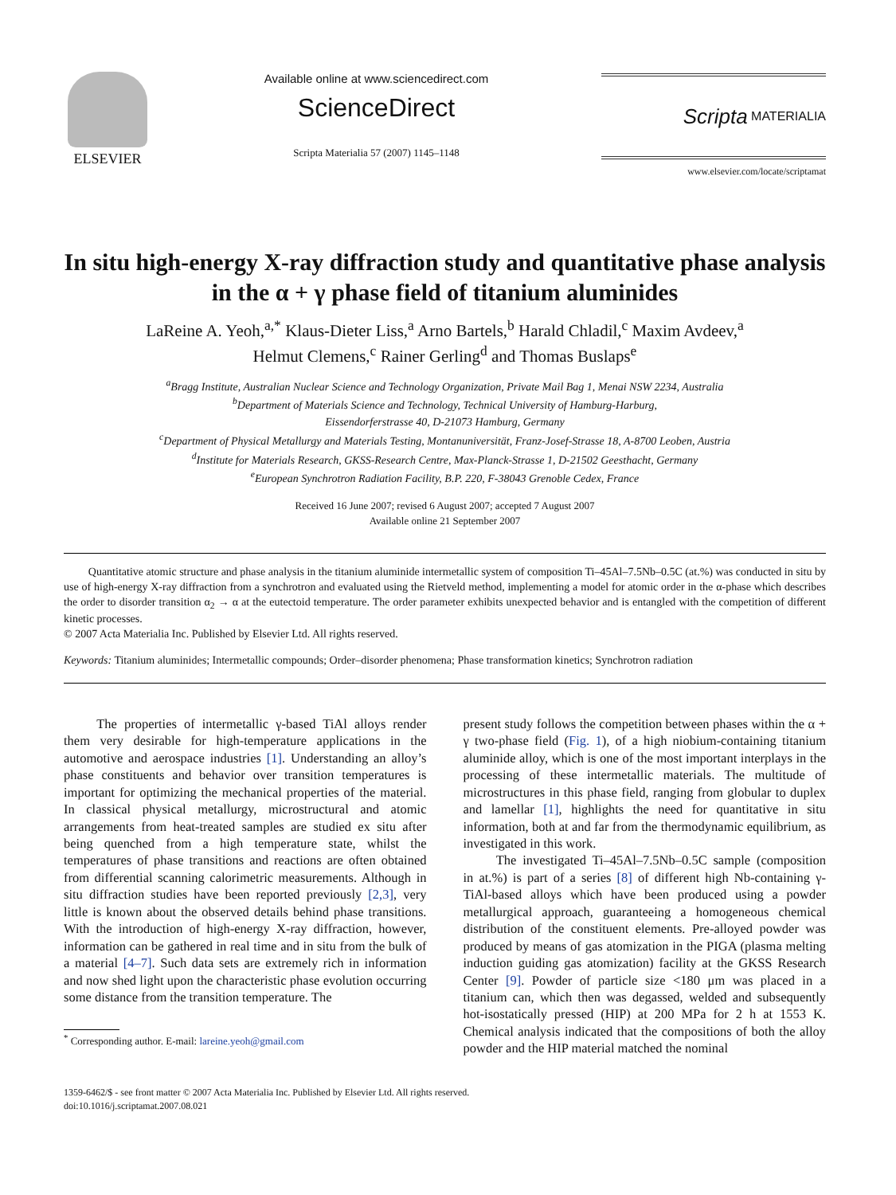ELSEVIER
Available online at www.sciencedirect.com
ScienceDirect
Scripta Materialia 57 (2007) 1145–1148
Scripta MATERIALIA
www.elsevier.com/locate/scriptamat
In situ high-energy X-ray diffraction study and quantitative phase analysis in the α + γ phase field of titanium aluminides
LaReine A. Yeoh,<sup>a,*</sup> Klaus-Dieter Liss,<sup>a</sup> Arno Bartels,<sup>b</sup> Harald Chladil,<sup>c</sup> Maxim Avdeev,<sup>a</sup>
Helmut Clemens,<sup>c</sup> Rainer Gerling<sup>d</sup> and Thomas Buslaps<sup>e</sup>
<sup>a</sup> Bragg Institute, Australian Nuclear Science and Technology Organization, Private Mail Bag 1, Menai NSW 2234, Australia
<sup>b</sup> Department of Materials Science and Technology, Technical University of Hamburg-Harburg,
Eissendorferstrasse 40, D-21073 Hamburg, Germany
<sup>c</sup> Department of Physical Metallurgy and Materials Testing, Montanuniversität, Franz-Josef-Strasse 18, A-8700 Leoben, Austria
<sup>d</sup> Institute for Materials Research, GKSS-Research Centre, Max-Planck-Strasse 1, D-21502 Geesthacht, Germany
<sup>e</sup> European Synchrotron Radiation Facility, B.P. 220, F-38043 Grenoble Cedex, France
Received 16 June 2007; revised 6 August 2007; accepted 7 August 2007
Available online 21 September 2007
Quantitative atomic structure and phase analysis in the titanium aluminide intermetallic system of composition Ti–45Al–7.5Nb–0.5C (at.%) was conducted in situ by use of high-energy X-ray diffraction from a synchrotron and evaluated using the Rietveld method, implementing a model for atomic order in the α-phase which describes the order to disorder transition α<sub>2</sub> → α at the eutectoid temperature. The order parameter exhibits unexpected behavior and is entangled with the competition of different kinetic processes.
© 2007 Acta Materialia Inc. Published by Elsevier Ltd. All rights reserved.
Keywords: Titanium aluminides; Intermetallic compounds; Order–disorder phenomena; Phase transformation kinetics; Synchrotron radiation
The properties of intermetallic γ-based TiAl alloys render them very desirable for high-temperature applications in the automotive and aerospace industries [1]. Understanding an alloy’s phase constituents and behavior over transition temperatures is important for optimizing the mechanical properties of the material. In classical physical metallurgy, microstructural and atomic arrangements from heat-treated samples are studied ex situ after being quenched from a high temperature state, whilst the temperatures of phase transitions and reactions are often obtained from differential scanning calorimetric measurements. Although in situ diffraction studies have been reported previously [2,3], very little is known about the observed details behind phase transitions. With the introduction of high-energy X-ray diffraction, however, information can be gathered in real time and in situ from the bulk of a material [4–7]. Such data sets are extremely rich in information and now shed light upon the characteristic phase evolution occurring some distance from the transition temperature. The
<sup>*</sup> Corresponding author. E-mail: lareine.yeoh@gmail.com
present study follows the competition between phases within the α + γ two-phase field (Fig. 1), of a high niobium-containing titanium aluminide alloy, which is one of the most important interplays in the processing of these intermetallic materials. The multitude of microstructures in this phase field, ranging from globular to duplex and lamellar [1], highlights the need for quantitative in situ information, both at and far from the thermodynamic equilibrium, as investigated in this work.
The investigated Ti–45Al–7.5Nb–0.5C sample (composition in at.%) is part of a series [8] of different high Nb-containing γ-TiAl-based alloys which have been produced using a powder metallurgical approach, guaranteeing a homogeneous chemical distribution of the constituent elements. Pre-alloyed powder was produced by means of gas atomization in the PIGA (plasma melting induction guiding gas atomization) facility at the GKSS Research Center [9]. Powder of particle size <180 μm was placed in a titanium can, which then was degassed, welded and subsequently hot-isostatically pressed (HIP) at 200 MPa for 2 h at 1553 K. Chemical analysis indicated that the compositions of both the alloy powder and the HIP material matched the nominal
1359-6462/$ - see front matter © 2007 Acta Materialia Inc. Published by Elsevier Ltd. All rights reserved.
doi:10.1016/j.scriptamat.2007.08.021